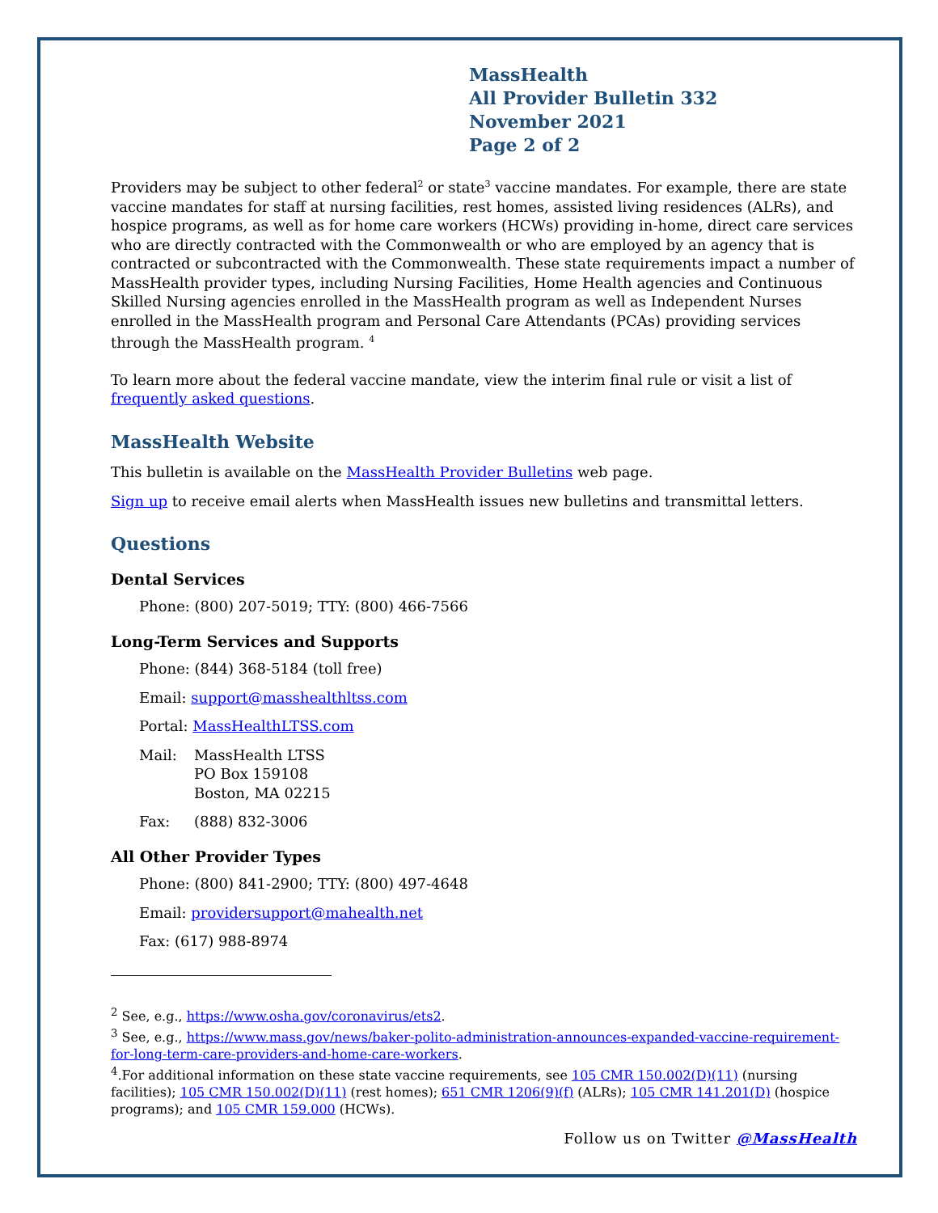MassHealth
All Provider Bulletin 332
November 2021
Page 2 of 2
Providers may be subject to other federal<sup>2</sup> or state<sup>3</sup> vaccine mandates. For example, there are state vaccine mandates for staff at nursing facilities, rest homes, assisted living residences (ALRs), and hospice programs, as well as for home care workers (HCWs) providing in-home, direct care services who are directly contracted with the Commonwealth or who are employed by an agency that is contracted or subcontracted with the Commonwealth. These state requirements impact a number of MassHealth provider types, including Nursing Facilities, Home Health agencies and Continuous Skilled Nursing agencies enrolled in the MassHealth program as well as Independent Nurses enrolled in the MassHealth program and Personal Care Attendants (PCAs) providing services through the MassHealth program. <sup>4</sup>
To learn more about the federal vaccine mandate, view the interim final rule or visit a list of frequently asked questions.
MassHealth Website
This bulletin is available on the MassHealth Provider Bulletins web page.
Sign up to receive email alerts when MassHealth issues new bulletins and transmittal letters.
Questions
Dental Services
Phone: (800) 207-5019; TTY: (800) 466-7566
Long-Term Services and Supports
Phone: (844) 368-5184 (toll free)
Email: support@masshealthltss.com
Portal: MassHealthLTSS.com
Mail: MassHealth LTSS
PO Box 159108
Boston, MA 02215
Fax: (888) 832-3006
All Other Provider Types
Phone: (800) 841-2900; TTY: (800) 497-4648
Email: providersupport@mahealth.net
Fax: (617) 988-8974
<sup>2</sup> See, e.g., https://www.osha.gov/coronavirus/ets2.
<sup>3</sup> See, e.g., https://www.mass.gov/news/baker-polito-administration-announces-expanded-vaccine-requirement-for-long-term-care-providers-and-home-care-workers.
<sup>4</sup>.For additional information on these state vaccine requirements, see 105 CMR 150.002(D)(11) (nursing facilities); 105 CMR 150.002(D)(11) (rest homes); 651 CMR 1206(9)(f) (ALRs); 105 CMR 141.201(D) (hospice programs); and 105 CMR 159.000 (HCWs).
Follow us on Twitter @MassHealth